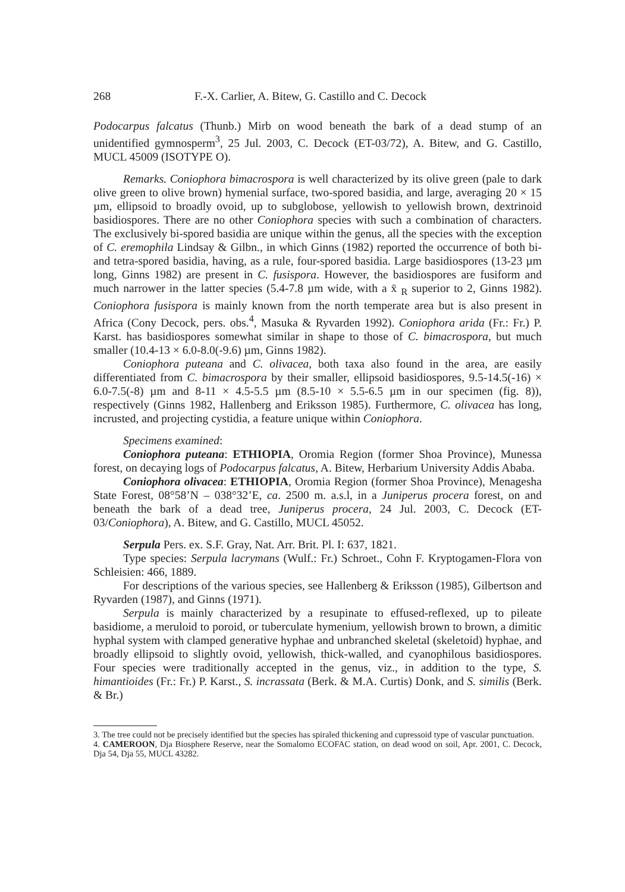268 F.-X. Carlier, A. Bitew, G. Castillo and C. Decock
Podocarpus falcatus (Thunb.) Mirb on wood beneath the bark of a dead stump of an unidentified gymnosperm<sup>3</sup>, 25 Jul. 2003, C. Decock (ET-03/72), A. Bitew, and G. Castillo, MUCL 45009 (ISOTYPE O).
Remarks. Coniophora bimacrospora is well characterized by its olive green (pale to dark olive green to olive brown) hymenial surface, two-spored basidia, and large, averaging 20 × 15 µm, ellipsoid to broadly ovoid, up to subglobose, yellowish to yellowish brown, dextrinoid basidiospores. There are no other Coniophora species with such a combination of characters. The exclusively bi-spored basidia are unique within the genus, all the species with the exception of C. eremophila Lindsay & Gilbn., in which Ginns (1982) reported the occurrence of both bi- and tetra-spored basidia, having, as a rule, four-spored basidia. Large basidiospores (13-23 µm long, Ginns 1982) are present in C. fusispora. However, the basidiospores are fusiform and much narrower in the latter species (5.4-7.8 µm wide, with a x̄ <sub>R</sub> superior to 2, Ginns 1982). Coniophora fusispora is mainly known from the north temperate area but is also present in Africa (Cony Decock, pers. obs.<sup>4</sup>, Masuka & Ryvarden 1992). Coniophora arida (Fr.: Fr.) P. Karst. has basidiospores somewhat similar in shape to those of C. bimacrospora, but much smaller (10.4-13 × 6.0-8.0(-9.6) µm, Ginns 1982).
Coniophora puteana and C. olivacea, both taxa also found in the area, are easily differentiated from C. bimacrospora by their smaller, ellipsoid basidiospores, 9.5-14.5(-16) × 6.0-7.5(-8) µm and 8-11 × 4.5-5.5 µm (8.5-10 × 5.5-6.5 µm in our specimen (fig. 8)), respectively (Ginns 1982, Hallenberg and Eriksson 1985). Furthermore, C. olivacea has long, incrusted, and projecting cystidia, a feature unique within Coniophora.
Specimens examined:
Coniophora puteana: ETHIOPIA, Oromia Region (former Shoa Province), Munessa forest, on decaying logs of Podocarpus falcatus, A. Bitew, Herbarium University Addis Ababa.
Coniophora olivacea: ETHIOPIA, Oromia Region (former Shoa Province), Menagesha State Forest, 08°58’N – 038°32’E, ca. 2500 m. a.s.l, in a Juniperus procera forest, on and beneath the bark of a dead tree, Juniperus procera, 24 Jul. 2003, C. Decock (ET-03/Coniophora), A. Bitew, and G. Castillo, MUCL 45052.
Serpula Pers. ex. S.F. Gray, Nat. Arr. Brit. Pl. I: 637, 1821.
Type species: Serpula lacrymans (Wulf.: Fr.) Schroet., Cohn F. Kryptogamen-Flora von Schleisien: 466, 1889.
For descriptions of the various species, see Hallenberg & Eriksson (1985), Gilbertson and Ryvarden (1987), and Ginns (1971).
Serpula is mainly characterized by a resupinate to effused-reflexed, up to pileate basidiome, a meruloid to poroid, or tuberculate hymenium, yellowish brown to brown, a dimitic hyphal system with clamped generative hyphae and unbranched skeletal (skeletoid) hyphae, and broadly ellipsoid to slightly ovoid, yellowish, thick-walled, and cyanophilous basidiospores. Four species were traditionally accepted in the genus, viz., in addition to the type, S. himantioides (Fr.: Fr.) P. Karst., S. incrassata (Berk. & M.A. Curtis) Donk, and S. similis (Berk. & Br.)
3. The tree could not be precisely identified but the species has spiraled thickening and cupressoid type of vascular punctuation.
4. CAMEROON, Dja Biosphere Reserve, near the Somalomo ECOFAC station, on dead wood on soil, Apr. 2001, C. Decock, Dja 54, Dja 55, MUCL 43282.